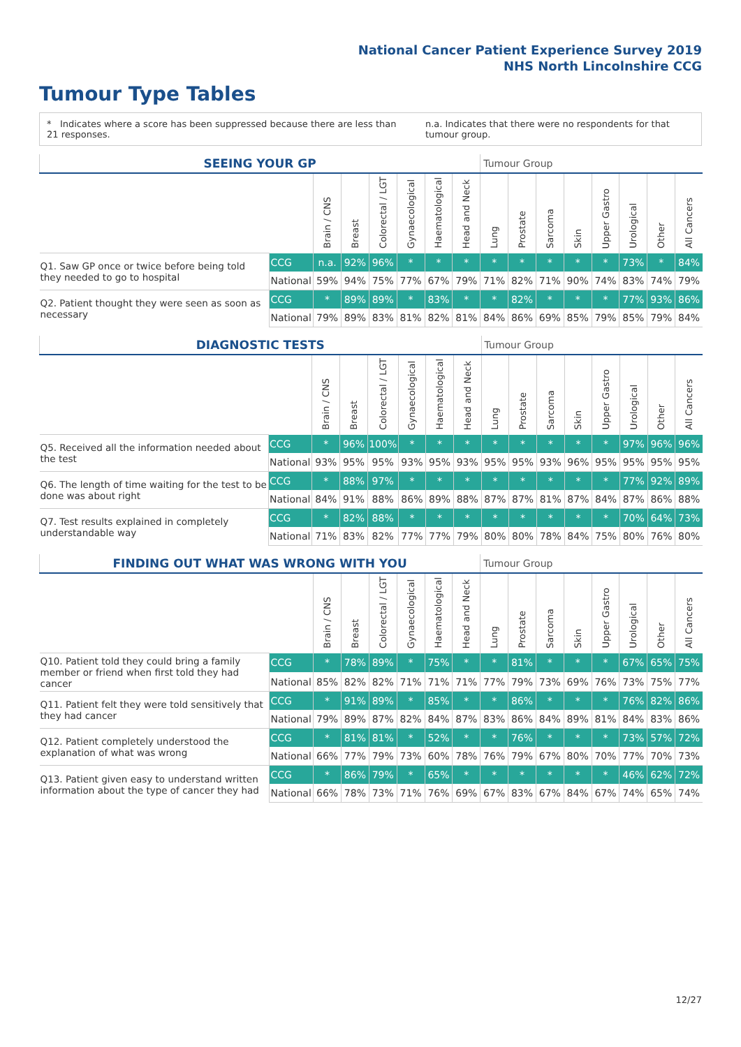National Cancer Patient Experience Survey 2019
NHS North Lincolnshire CCG
Tumour Type Tables
* Indicates where a score has been suppressed because there are less than 21 responses.
n.a. Indicates that there were no respondents for that tumour group.
| SEEING YOUR GP | | | | | | | | Tumour Group | | | | | | | |
| | | Brain / CNS | Breast | Colorectal / LGT | Gynaecological | Haematological | Head and Neck | Lung | Prostate | Sarcoma | Skin | Upper Gastro | Urological | Other | All Cancers |
| Q1. Saw GP once or twice before being told they needed to go to hospital | CCG | n.a. | 92% | 96% | * | * | * | * | * | * | * | * | 73% | * | 84% |
| | National | 59% | 94% | 75% | 77% | 67% | 79% | 71% | 82% | 71% | 90% | 74% | 83% | 74% | 79% |
| Q2. Patient thought they were seen as soon as necessary | CCG | * | 89% | 89% | * | 83% | * | * | 82% | * | * | * | 77% | 93% | 86% |
| | National | 79% | 89% | 83% | 81% | 82% | 81% | 84% | 86% | 69% | 85% | 79% | 85% | 79% | 84% |
| DIAGNOSTIC TESTS | | | | | | | | Tumour Group | | | | | | | |
| | | Brain / CNS | Breast | Colorectal / LGT | Gynaecological | Haematological | Head and Neck | Lung | Prostate | Sarcoma | Skin | Upper Gastro | Urological | Other | All Cancers |
| Q5. Received all the information needed about the test | CCG | * | 96% | 100% | * | * | * | * | * | * | * | * | 97% | 96% | 96% |
| | National | 93% | 95% | 95% | 93% | 95% | 93% | 95% | 95% | 93% | 96% | 95% | 95% | 95% | 95% |
| Q6. The length of time waiting for the test to be done was about right | CCG | * | 88% | 97% | * | * | * | * | * | * | * | * | 77% | 92% | 89% |
| | National | 84% | 91% | 88% | 86% | 89% | 88% | 87% | 87% | 81% | 87% | 84% | 87% | 86% | 88% |
| Q7. Test results explained in completely understandable way | CCG | * | 82% | 88% | * | * | * | * | * | * | * | * | 70% | 64% | 73% |
| | National | 71% | 83% | 82% | 77% | 77% | 79% | 80% | 80% | 78% | 84% | 75% | 80% | 76% | 80% |
| FINDING OUT WHAT WAS WRONG WITH YOU | | | | | | | | Tumour Group | | | | | | | |
| | | Brain / CNS | Breast | Colorectal / LGT | Gynaecological | Haematological | Head and Neck | Lung | Prostate | Sarcoma | Skin | Upper Gastro | Urological | Other | All Cancers |
| Q10. Patient told they could bring a family member or friend when first told they had cancer | CCG | * | 78% | 89% | * | 75% | * | * | 81% | * | * | * | 67% | 65% | 75% |
| | National | 85% | 82% | 82% | 71% | 71% | 71% | 77% | 79% | 73% | 69% | 76% | 73% | 75% | 77% |
| Q11. Patient felt they were told sensitively that they had cancer | CCG | * | 91% | 89% | * | 85% | * | * | 86% | * | * | * | 76% | 82% | 86% |
| | National | 79% | 89% | 87% | 82% | 84% | 87% | 83% | 86% | 84% | 89% | 81% | 84% | 83% | 86% |
| Q12. Patient completely understood the explanation of what was wrong | CCG | * | 81% | 81% | * | 52% | * | * | 76% | * | * | * | 73% | 57% | 72% |
| | National | 66% | 77% | 79% | 73% | 60% | 78% | 76% | 79% | 67% | 80% | 70% | 77% | 70% | 73% |
| Q13. Patient given easy to understand written information about the type of cancer they had | CCG | * | 86% | 79% | * | 65% | * | * | * | * | * | * | 46% | 62% | 72% |
| | National | 66% | 78% | 73% | 71% | 76% | 69% | 67% | 83% | 67% | 84% | 67% | 74% | 65% | 74% |
12/27